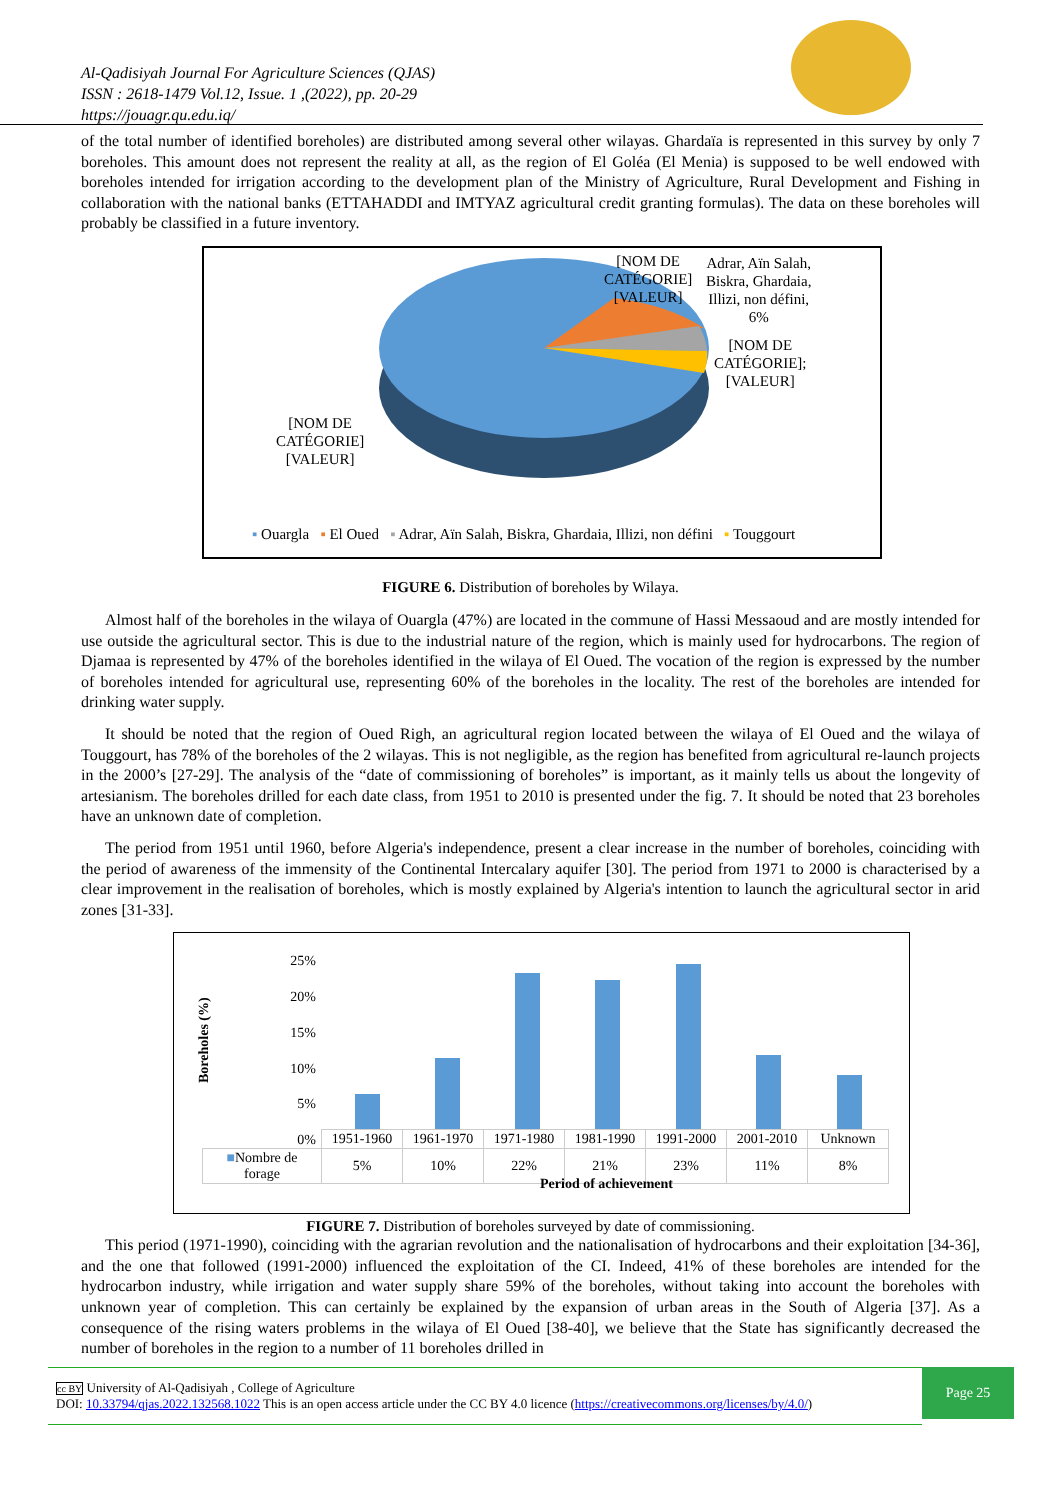Al-Qadisiyah Journal For Agriculture Sciences (QJAS)
ISSN : 2618-1479 Vol.12, Issue. 1 ,(2022), pp. 20-29
https://jouagr.qu.edu.iq/
of the total number of identified boreholes) are distributed among several other wilayas. Ghardaïa is represented in this survey by only 7 boreholes. This amount does not represent the reality at all, as the region of El Goléa (El Menia) is supposed to be well endowed with boreholes intended for irrigation according to the development plan of the Ministry of Agriculture, Rural Development and Fishing in collaboration with the national banks (ETTAHADDI and IMTYAZ agricultural credit granting formulas). The data on these boreholes will probably be classified in a future inventory.
[NOM DE
CATÉGORIE]
[VALEUR]
Adrar, Aïn Salah,
Biskra, Ghardaia,
Illizi, non défini,
6%
[NOM DE
CATÉGORIE];
[VALEUR]
[NOM DE
CATÉGORIE]
[VALEUR]
▪ Ouargla ▪ El Oued ▪ Adrar, Aïn Salah, Biskra, Ghardaia, Illizi, non défini ▪ Touggourt
FIGURE 6. Distribution of boreholes by Wilaya.
Almost half of the boreholes in the wilaya of Ouargla (47%) are located in the commune of Hassi Messaoud and are mostly intended for use outside the agricultural sector. This is due to the industrial nature of the region, which is mainly used for hydrocarbons. The region of Djamaa is represented by 47% of the boreholes identified in the wilaya of El Oued. The vocation of the region is expressed by the number of boreholes intended for agricultural use, representing 60% of the boreholes in the locality. The rest of the boreholes are intended for drinking water supply.
It should be noted that the region of Oued Righ, an agricultural region located between the wilaya of El Oued and the wilaya of Touggourt, has 78% of the boreholes of the 2 wilayas. This is not negligible, as the region has benefited from agricultural re-launch projects in the 2000’s [27-29]. The analysis of the “date of commissioning of boreholes” is important, as it mainly tells us about the longevity of artesianism. The boreholes drilled for each date class, from 1951 to 2010 is presented under the fig. 7. It should be noted that 23 boreholes have an unknown date of completion.
The period from 1951 until 1960, before Algeria's independence, present a clear increase in the number of boreholes, coinciding with the period of awareness of the immensity of the Continental Intercalary aquifer [30]. The period from 1971 to 2000 is characterised by a clear improvement in the realisation of boreholes, which is mostly explained by Algeria's intention to launch the agricultural sector in arid zones [31-33].
25%
20%
15%
10%
5%
0%
Boreholes (%)
| | 1951-1960 | 1961-1970 | 1971-1980 | 1981-1990 | 1991-2000 | 2001-2010 | Unknown |
| ■ Nombre de forage | 5% | 10% | 22% | 21% | 23% | 11% | 8% |
Period of achievement
FIGURE 7. Distribution of boreholes surveyed by date of commissioning.
This period (1971-1990), coinciding with the agrarian revolution and the nationalisation of hydrocarbons and their exploitation [34-36], and the one that followed (1991-2000) influenced the exploitation of the CI. Indeed, 41% of these boreholes are intended for the hydrocarbon industry, while irrigation and water supply share 59% of the boreholes, without taking into account the boreholes with unknown year of completion. This can certainly be explained by the expansion of urban areas in the South of Algeria [37]. As a consequence of the rising waters problems in the wilaya of El Oued [38-40], we believe that the State has significantly decreased the number of boreholes in the region to a number of 11 boreholes drilled in
cc BY University of Al-Qadisiyah , College of Agriculture
DOI: 10.33794/qjas.2022.132568.1022 This is an open access article under the CC BY 4.0 licence (https://creativecommons.org/licenses/by/4.0/)
Page 25